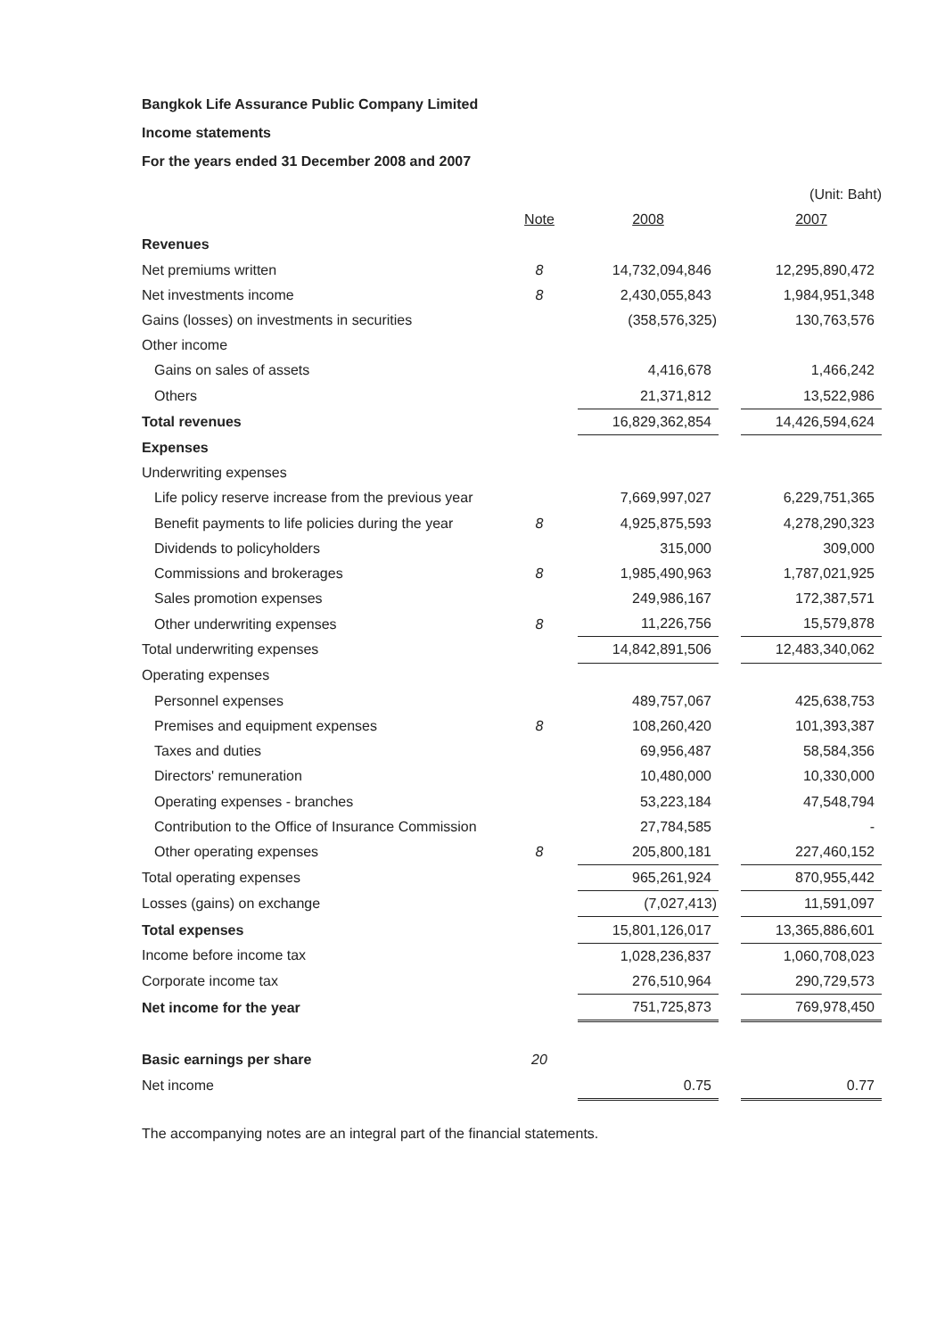Bangkok Life Assurance Public Company Limited
Income statements
For the years ended 31 December 2008 and 2007
| | | | | (Unit: Baht) |
| | Note | 2008 | | 2007 |
| Revenues | | | | |
| Net premiums written | 8 | 14,732,094,846 | | 12,295,890,472 |
| Net investments income | 8 | 2,430,055,843 | | 1,984,951,348 |
| Gains (losses) on investments in securities | | (358,576,325) | | 130,763,576 |
| Other income | | | | |
| Gains on sales of assets | | 4,416,678 | | 1,466,242 |
| Others | | 21,371,812 | | 13,522,986 |
| Total revenues | | 16,829,362,854 | | 14,426,594,624 |
| Expenses | | | | |
| Underwriting expenses | | | | |
| Life policy reserve increase from the previous year | | 7,669,997,027 | | 6,229,751,365 |
| Benefit payments to life policies during the year | 8 | 4,925,875,593 | | 4,278,290,323 |
| Dividends to policyholders | | 315,000 | | 309,000 |
| Commissions and brokerages | 8 | 1,985,490,963 | | 1,787,021,925 |
| Sales promotion expenses | | 249,986,167 | | 172,387,571 |
| Other underwriting expenses | 8 | 11,226,756 | | 15,579,878 |
| Total underwriting expenses | | 14,842,891,506 | | 12,483,340,062 |
| Operating expenses | | | | |
| Personnel expenses | | 489,757,067 | | 425,638,753 |
| Premises and equipment expenses | 8 | 108,260,420 | | 101,393,387 |
| Taxes and duties | | 69,956,487 | | 58,584,356 |
| Directors' remuneration | | 10,480,000 | | 10,330,000 |
| Operating expenses - branches | | 53,223,184 | | 47,548,794 |
| Contribution to the Office of Insurance Commission | | 27,784,585 | | - |
| Other operating expenses | 8 | 205,800,181 | | 227,460,152 |
| Total operating expenses | | 965,261,924 | | 870,955,442 |
| Losses (gains) on exchange | | (7,027,413) | | 11,591,097 |
| Total expenses | | 15,801,126,017 | | 13,365,886,601 |
| Income before income tax | | 1,028,236,837 | | 1,060,708,023 |
| Corporate income tax | | 276,510,964 | | 290,729,573 |
| Net income for the year | | 751,725,873 | | 769,978,450 |
| Basic earnings per share | 20 | | | |
| Net income | | 0.75 | | 0.77 |
The accompanying notes are an integral part of the financial statements.